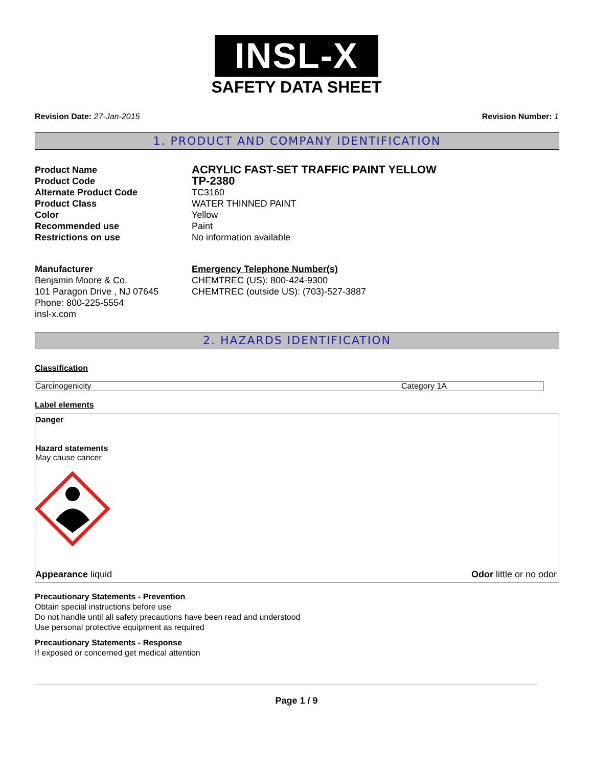INSL-X
SAFETY DATA SHEET
Revision Date: 27-Jan-2015 Revision Number: 1
1. PRODUCT AND COMPANY IDENTIFICATION
Product Name
ACRYLIC FAST-SET TRAFFIC PAINT YELLOW
Product Code
TP-2380
Alternate Product Code
TC3160
Product Class
WATER THINNED PAINT
Color
Yellow
Recommended use
Paint
Restrictions on use
No information available
Manufacturer
Benjamin Moore & Co.
101 Paragon Drive , NJ 07645
Phone: 800-225-5554
insl-x.com
Emergency Telephone Number(s)
CHEMTREC (US): 800-424-9300
CHEMTREC (outside US): (703)-527-3887
2. HAZARDS IDENTIFICATION
Classification
| Carcinogenicity | Category 1A |
Label elements
Danger
Hazard statements
May cause cancer
Appearance liquid Odor little or no odor
Precautionary Statements - Prevention
Obtain special instructions before use
Do not handle until all safety precautions have been read and understood
Use personal protective equipment as required
Precautionary Statements - Response
If exposed or concerned get medical attention
Page 1 / 9